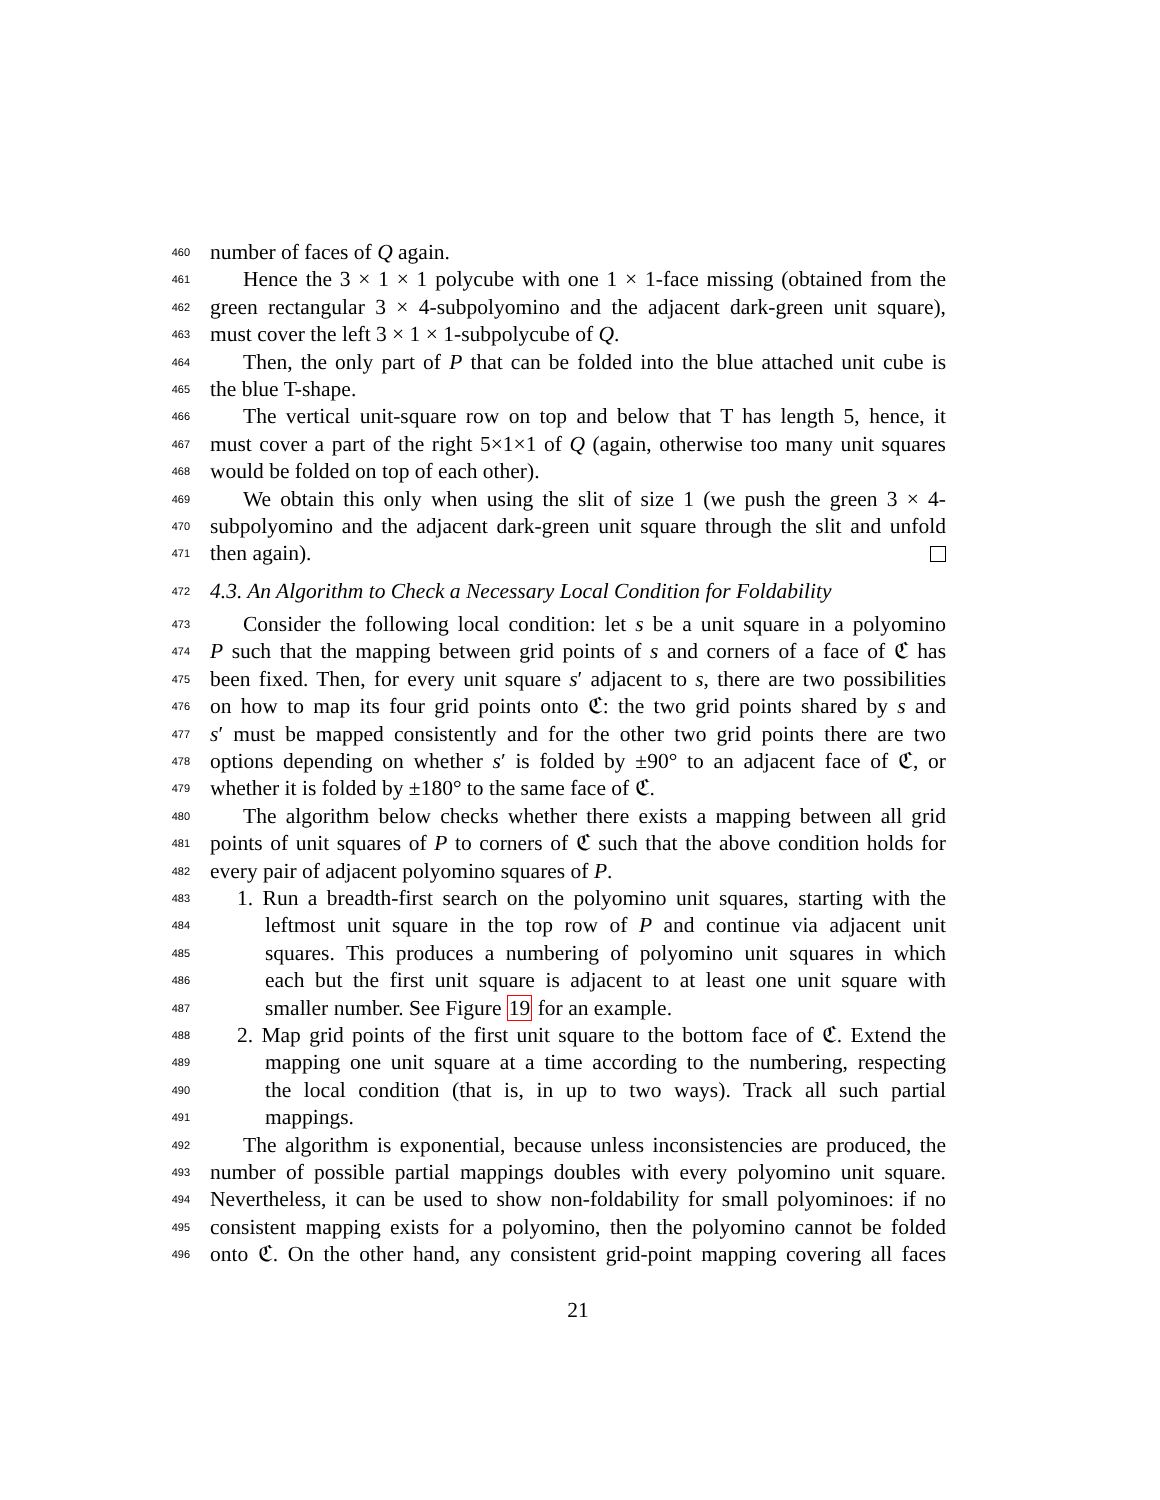460 number of faces of Q again.
461 Hence the 3 × 1 × 1 polycube with one 1 × 1-face missing (obtained from the
462 green rectangular 3 × 4-subpolyomino and the adjacent dark-green unit square),
463 must cover the left 3 × 1 × 1-subpolycube of Q.
464 Then, the only part of P that can be folded into the blue attached unit cube is
465 the blue T-shape.
466 The vertical unit-square row on top and below that T has length 5, hence, it
467 must cover a part of the right 5×1×1 of Q (again, otherwise too many unit squares
468 would be folded on top of each other).
469 We obtain this only when using the slit of size 1 (we push the green 3 × 4-
470 subpolyomino and the adjacent dark-green unit square through the slit and unfold
471 then again).
472 4.3. An Algorithm to Check a Necessary Local Condition for Foldability
473 Consider the following local condition: let s be a unit square in a polyomino
474 P such that the mapping between grid points of s and corners of a face of ℭ has
475 been fixed. Then, for every unit square s′ adjacent to s, there are two possibilities
476 on how to map its four grid points onto ℭ: the two grid points shared by s and
477 s′ must be mapped consistently and for the other two grid points there are two
478 options depending on whether s′ is folded by ±90° to an adjacent face of ℭ, or
479 whether it is folded by ±180° to the same face of ℭ.
480 The algorithm below checks whether there exists a mapping between all grid
481 points of unit squares of P to corners of ℭ such that the above condition holds for
482 every pair of adjacent polyomino squares of P.
483 1. Run a breadth-first search on the polyomino unit squares, starting with the
484 leftmost unit square in the top row of P and continue via adjacent unit
485 squares. This produces a numbering of polyomino unit squares in which
486 each but the first unit square is adjacent to at least one unit square with
487 smaller number. See Figure 19 for an example.
488 2. Map grid points of the first unit square to the bottom face of ℭ. Extend the
489 mapping one unit square at a time according to the numbering, respecting
490 the local condition (that is, in up to two ways). Track all such partial
491 mappings.
492 The algorithm is exponential, because unless inconsistencies are produced, the
493 number of possible partial mappings doubles with every polyomino unit square.
494 Nevertheless, it can be used to show non-foldability for small polyominoes: if no
495 consistent mapping exists for a polyomino, then the polyomino cannot be folded
496 onto ℭ. On the other hand, any consistent grid-point mapping covering all faces
21